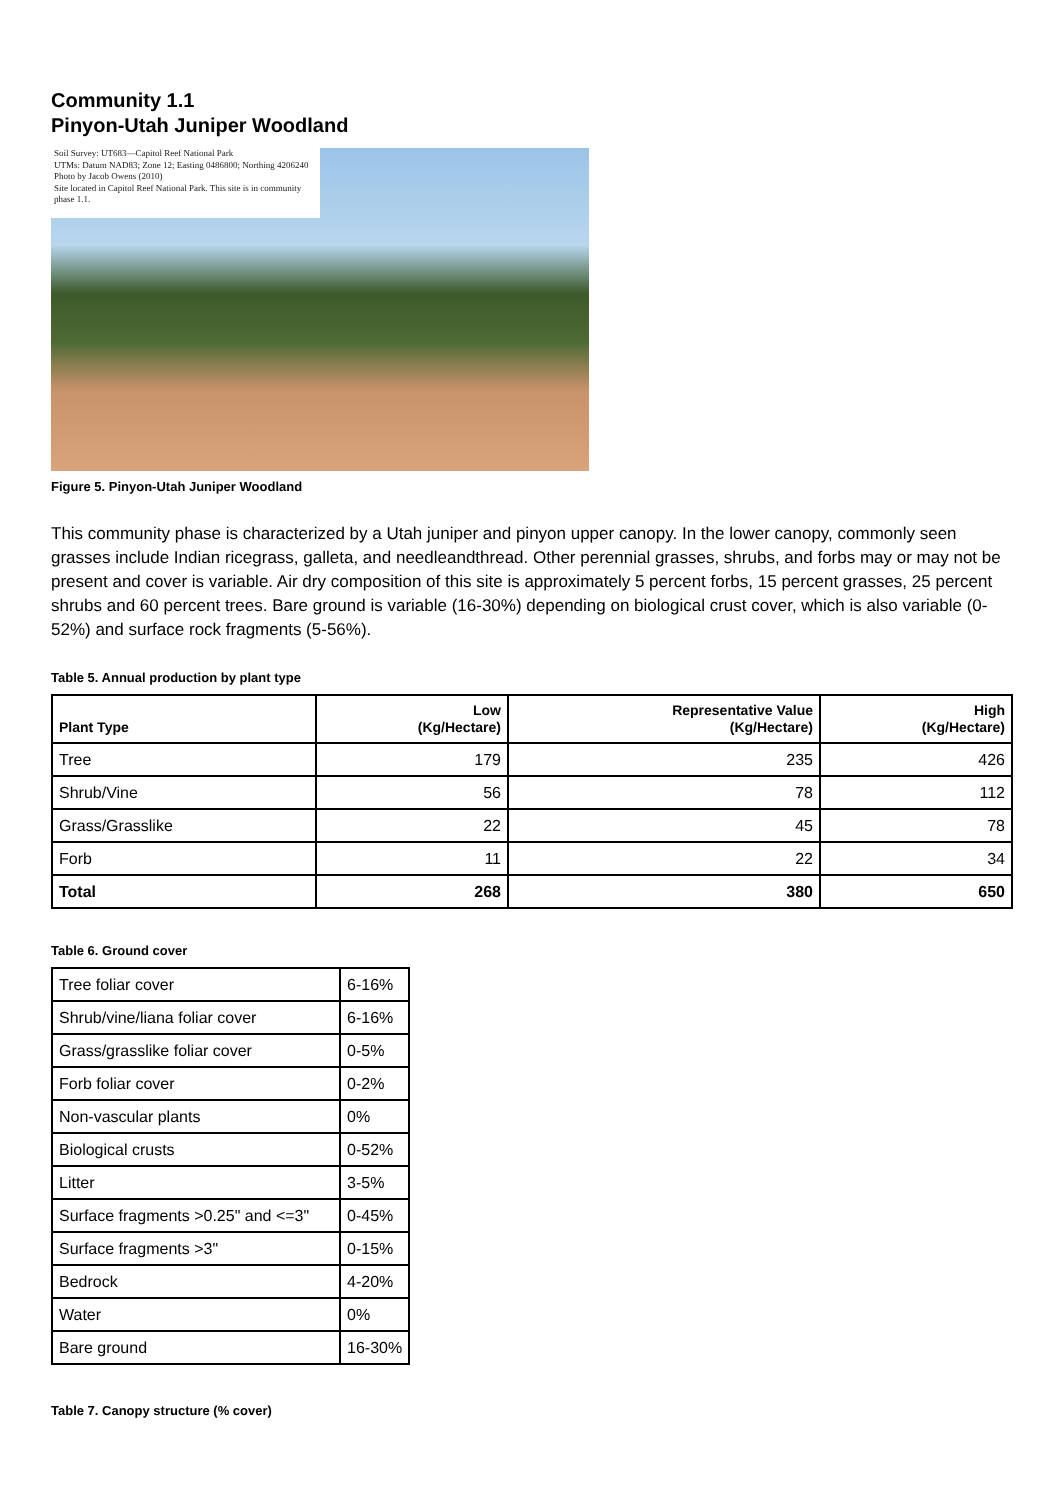Community 1.1
Pinyon-Utah Juniper Woodland
Soil Survey: UT683—Capitol Reef National Park
UTMs: Datum NAD83; Zone 12; Easting 0486800; Northing 4206240
Photo by Jacob Owens (2010)
Site located in Capitol Reef National Park. This site is in community phase 1.1.
Figure 5. Pinyon-Utah Juniper Woodland
This community phase is characterized by a Utah juniper and pinyon upper canopy. In the lower canopy, commonly seen grasses include Indian ricegrass, galleta, and needleandthread. Other perennial grasses, shrubs, and forbs may or may not be present and cover is variable. Air dry composition of this site is approximately 5 percent forbs, 15 percent grasses, 25 percent shrubs and 60 percent trees. Bare ground is variable (16-30%) depending on biological crust cover, which is also variable (0-52%) and surface rock fragments (5-56%).
Table 5. Annual production by plant type
| Plant Type | Low (Kg/Hectare) | Representative Value (Kg/Hectare) | High (Kg/Hectare) |
| --- | --- | --- | --- |
| Tree | 179 | 235 | 426 |
| Shrub/Vine | 56 | 78 | 112 |
| Grass/Grasslike | 22 | 45 | 78 |
| Forb | 11 | 22 | 34 |
| Total | 268 | 380 | 650 |
Table 6. Ground cover
| Tree foliar cover | 6-16% |
| Shrub/vine/liana foliar cover | 6-16% |
| Grass/grasslike foliar cover | 0-5% |
| Forb foliar cover | 0-2% |
| Non-vascular plants | 0% |
| Biological crusts | 0-52% |
| Litter | 3-5% |
| Surface fragments >0.25" and <=3" | 0-45% |
| Surface fragments >3" | 0-15% |
| Bedrock | 4-20% |
| Water | 0% |
| Bare ground | 16-30% |
Table 7. Canopy structure (% cover)